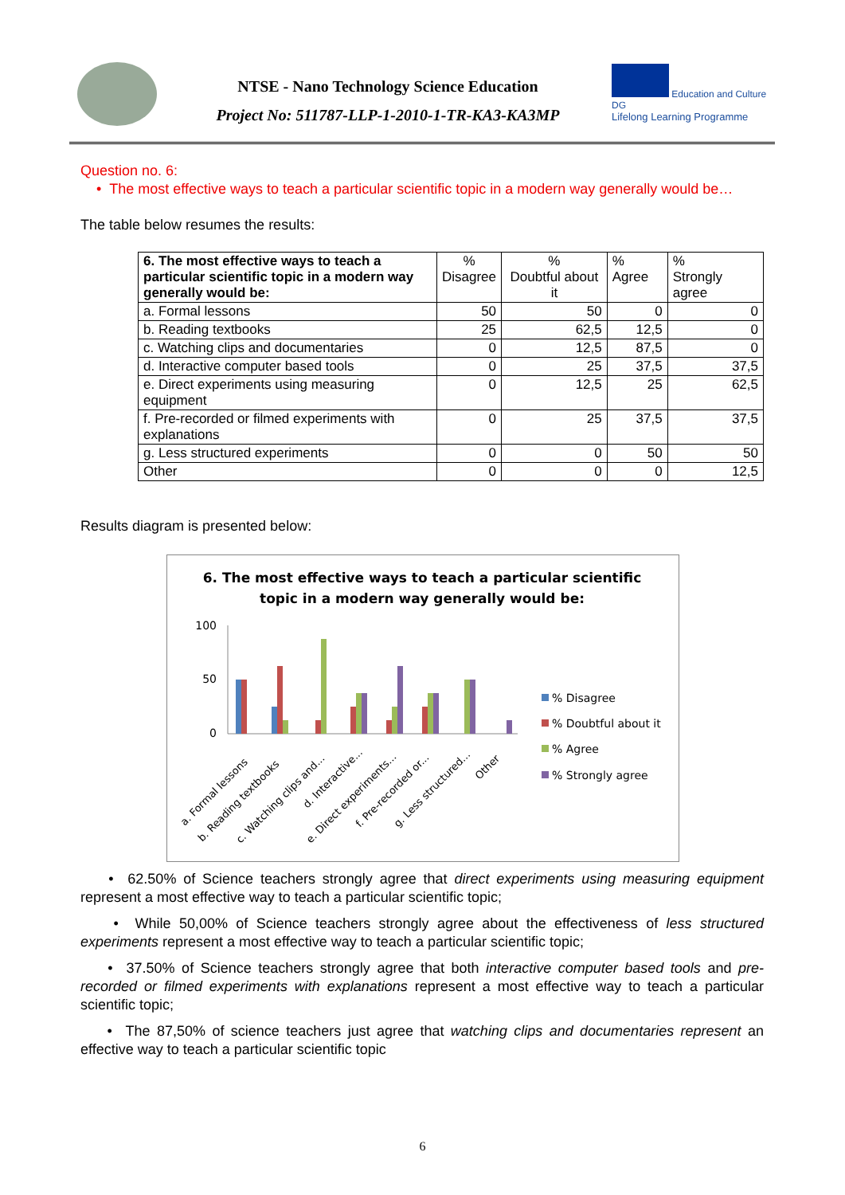NTSE - Nano Technology Science Education
Project No: 511787-LLP-1-2010-1-TR-KA3-KA3MP
Education and Culture DG
Lifelong Learning Programme
Question no. 6:
• The most effective ways to teach a particular scientific topic in a modern way generally would be…
The table below resumes the results:
| 6. The most effective ways to teach a particular scientific topic in a modern way generally would be: | % Disagree | % Doubtful about it | % Agree | % Strongly agree |
| a. Formal lessons | 50 | 50 | 0 | 0 |
| b. Reading textbooks | 25 | 62,5 | 12,5 | 0 |
| c. Watching clips and documentaries | 0 | 12,5 | 87,5 | 0 |
| d. Interactive computer based tools | 0 | 25 | 37,5 | 37,5 |
| e. Direct experiments using measuring equipment | 0 | 12,5 | 25 | 62,5 |
| f. Pre-recorded or filmed experiments with explanations | 0 | 25 | 37,5 | 37,5 |
| g. Less structured experiments | 0 | 0 | 50 | 50 |
| Other | 0 | 0 | 0 | 12,5 |
Results diagram is presented below:
6. The most effective ways to teach a particular scientific
topic in a modern way generally would be:
100
50
0
a. Formal lessons
b. Reading textbooks
c. Watching clips and...
d. Interactive...
e. Direct experiments...
f. Pre-recorded or...
g. Less structured...
Other
% Disagree
% Doubtful about it
% Agree
% Strongly agree
• 62.50% of Science teachers strongly agree that direct experiments using measuring equipment represent a most effective way to teach a particular scientific topic;
• While 50,00% of Science teachers strongly agree about the effectiveness of less structured experiments represent a most effective way to teach a particular scientific topic;
• 37.50% of Science teachers strongly agree that both interactive computer based tools and pre-recorded or filmed experiments with explanations represent a most effective way to teach a particular scientific topic;
• The 87,50% of science teachers just agree that watching clips and documentaries represent an effective way to teach a particular scientific topic
6